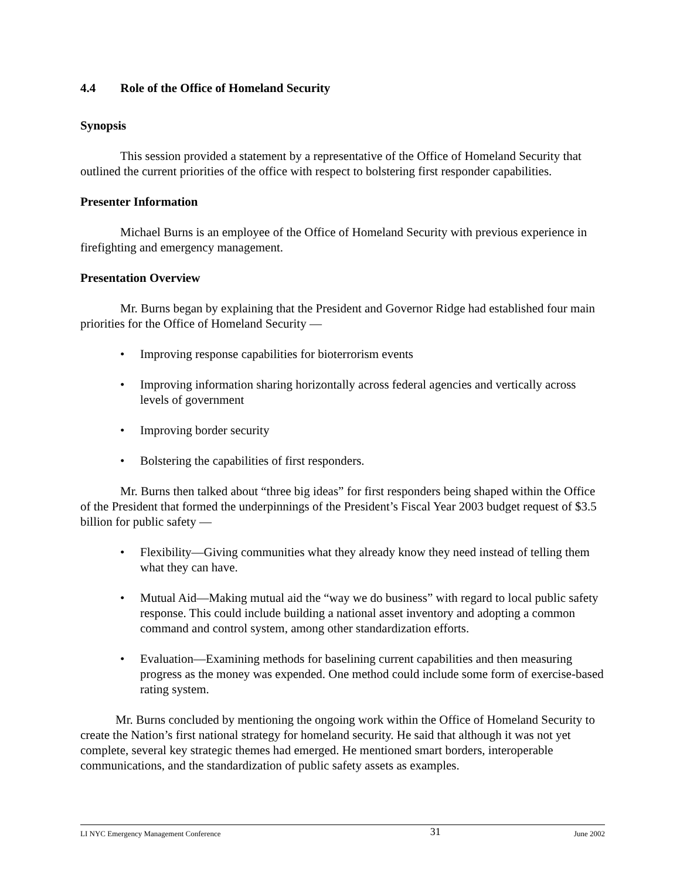4.4 Role of the Office of Homeland Security
Synopsis
This session provided a statement by a representative of the Office of Homeland Security that outlined the current priorities of the office with respect to bolstering first responder capabilities.
Presenter Information
Michael Burns is an employee of the Office of Homeland Security with previous experience in firefighting and emergency management.
Presentation Overview
Mr. Burns began by explaining that the President and Governor Ridge had established four main priorities for the Office of Homeland Security —
• Improving response capabilities for bioterrorism events
• Improving information sharing horizontally across federal agencies and vertically across levels of government
• Improving border security
• Bolstering the capabilities of first responders.
Mr. Burns then talked about “three big ideas” for first responders being shaped within the Office of the President that formed the underpinnings of the President’s Fiscal Year 2003 budget request of $3.5 billion for public safety —
• Flexibility—Giving communities what they already know they need instead of telling them what they can have.
• Mutual Aid—Making mutual aid the “way we do business” with regard to local public safety response. This could include building a national asset inventory and adopting a common command and control system, among other standardization efforts.
• Evaluation—Examining methods for baselining current capabilities and then measuring progress as the money was expended. One method could include some form of exercise-based rating system.
Mr. Burns concluded by mentioning the ongoing work within the Office of Homeland Security to create the Nation’s first national strategy for homeland security. He said that although it was not yet complete, several key strategic themes had emerged. He mentioned smart borders, interoperable communications, and the standardization of public safety assets as examples.
LI NYC Emergency Management Conference 31 June 2002